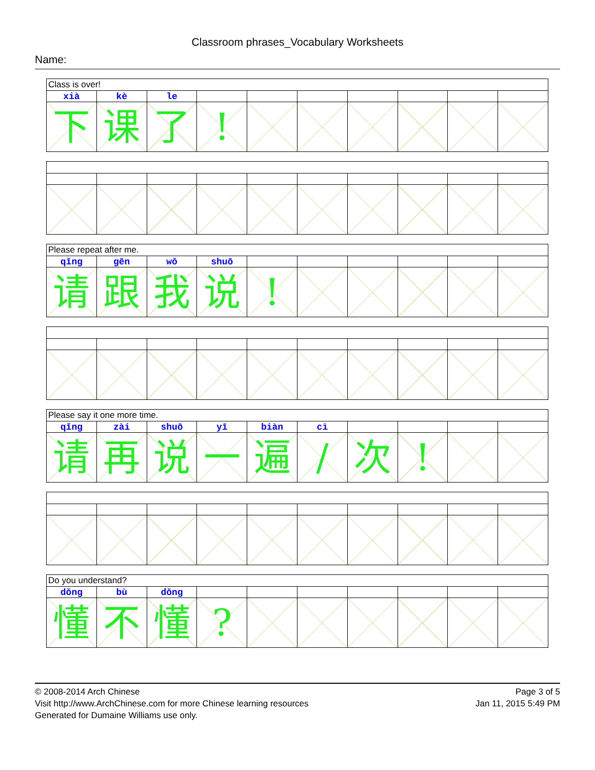Classroom phrases_Vocabulary Worksheets
Name:
| Class is over! | | | | | | | | | |
| xià | kè | le | | | | | | | |
| 下 | 课 | 了 | ! | | | | | | |
| Please repeat after me. | | | | | | | | | |
| qǐng | gēn | wǒ | shuō | | | | | | |
| 请 | 跟 | 我 | 说 | ! | | | | | |
| Please say it one more time. | | | | | | | | | |
| qǐng | zài | shuō | yī | biàn | cì | | | | |
| 请 | 再 | 说 | 一 | 遍 | / | 次 | ! | | |
| Do you understand? | | | | | | | | | |
| dǒng | bù | dǒng | | | | | | | |
| 懂 | 不 | 懂 | ? | | | | | | |
© 2008-2014 Arch Chinese
Visit http://www.ArchChinese.com for more Chinese learning resources
Generated for Dumaine Williams use only.
Page 3 of 5
Jan 11, 2015 5:49 PM